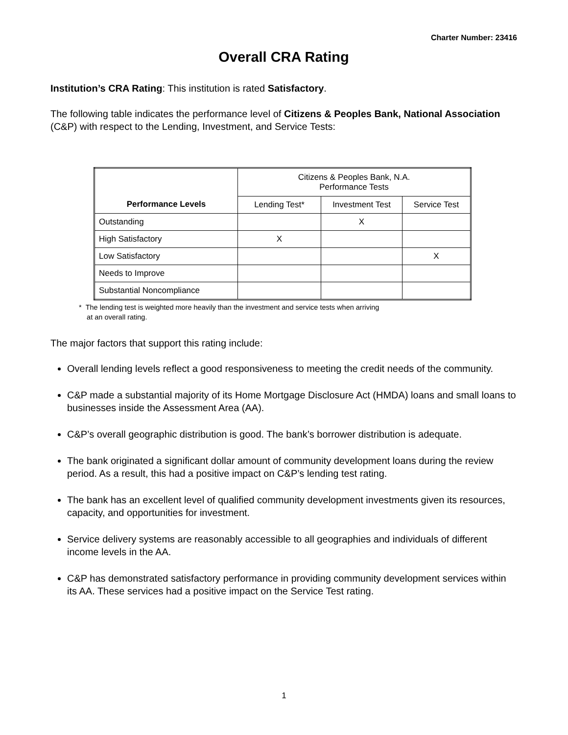Charter Number: 23416
Overall CRA Rating
Institution’s CRA Rating: This institution is rated Satisfactory.
The following table indicates the performance level of Citizens & Peoples Bank, National Association (C&P) with respect to the Lending, Investment, and Service Tests:
| Performance Levels | Citizens & Peoples Bank, N.A. Performance Tests | | |
| --- | --- | --- | --- |
| | Lending Test* | Investment Test | Service Test |
| Outstanding | | X | |
| High Satisfactory | X | | |
| Low Satisfactory | | | X |
| Needs to Improve | | | |
| Substantial Noncompliance | | | |
* The lending test is weighted more heavily than the investment and service tests when arriving
at an overall rating.
The major factors that support this rating include:
Overall lending levels reflect a good responsiveness to meeting the credit needs of the community.
C&P made a substantial majority of its Home Mortgage Disclosure Act (HMDA) loans and small loans to businesses inside the Assessment Area (AA).
C&P’s overall geographic distribution is good. The bank’s borrower distribution is adequate.
The bank originated a significant dollar amount of community development loans during the review period. As a result, this had a positive impact on C&P’s lending test rating.
The bank has an excellent level of qualified community development investments given its resources, capacity, and opportunities for investment.
Service delivery systems are reasonably accessible to all geographies and individuals of different income levels in the AA.
C&P has demonstrated satisfactory performance in providing community development services within its AA. These services had a positive impact on the Service Test rating.
1